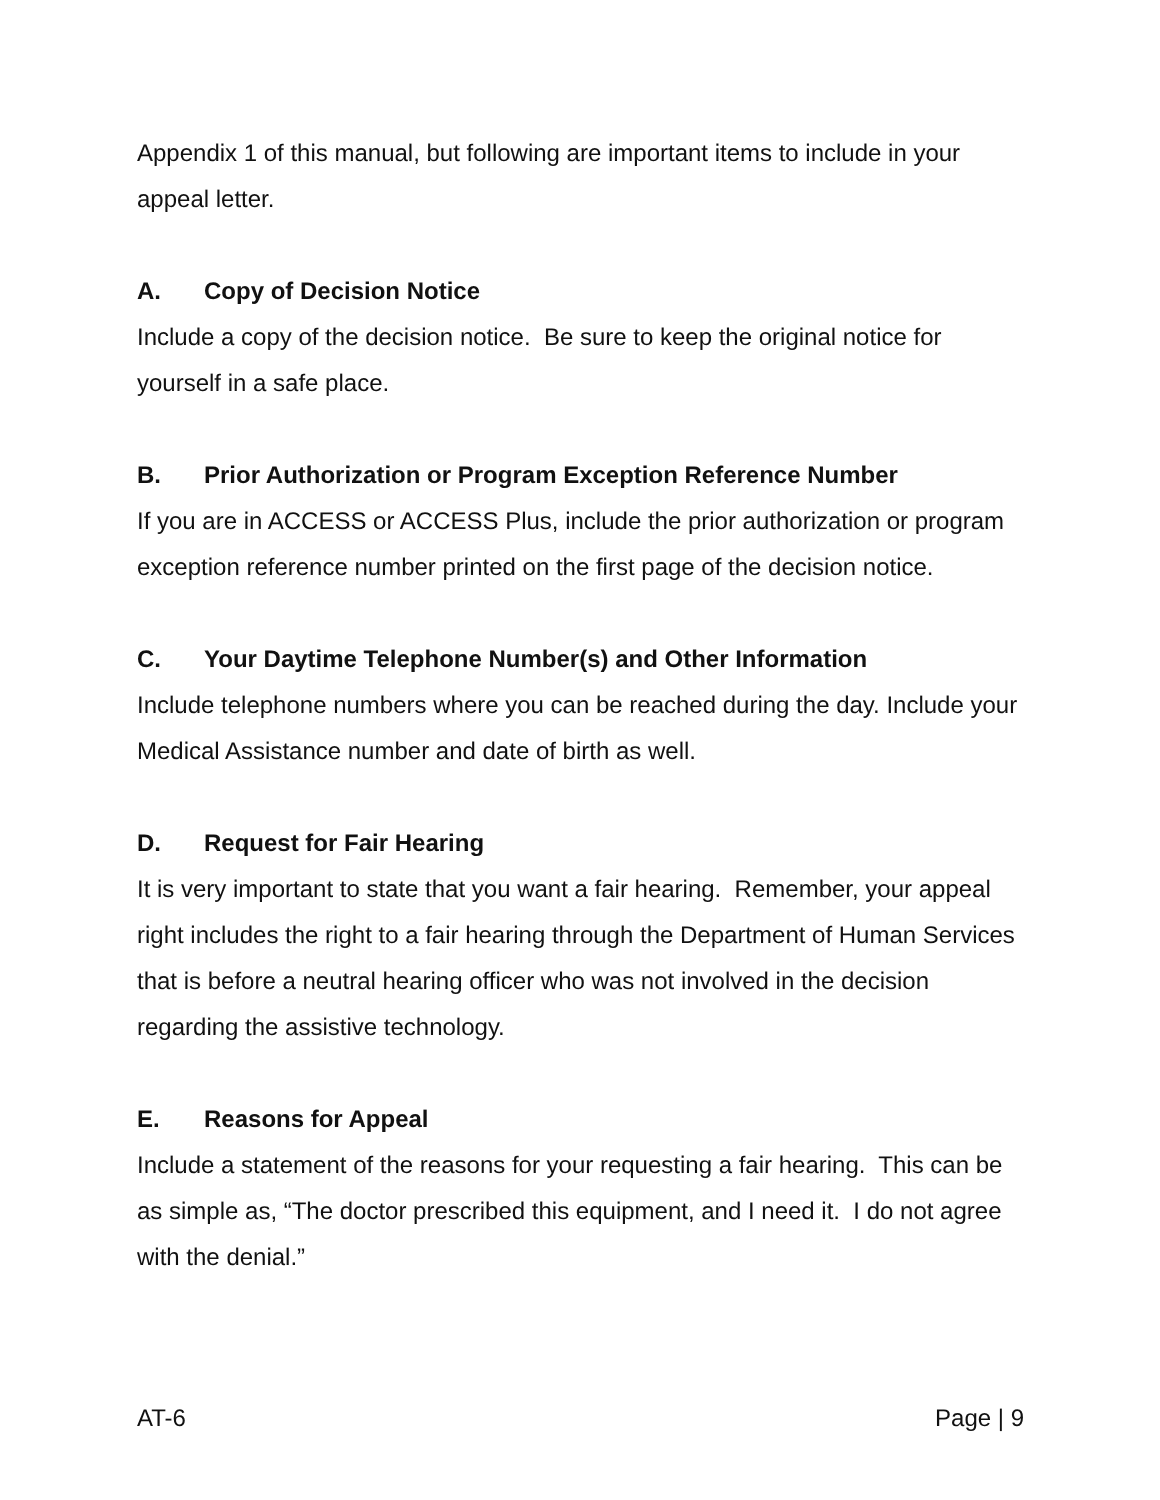Appendix 1 of this manual, but following are important items to include in your appeal letter.
A. Copy of Decision Notice
Include a copy of the decision notice. Be sure to keep the original notice for yourself in a safe place.
B. Prior Authorization or Program Exception Reference Number
If you are in ACCESS or ACCESS Plus, include the prior authorization or program exception reference number printed on the first page of the decision notice.
C. Your Daytime Telephone Number(s) and Other Information
Include telephone numbers where you can be reached during the day. Include your Medical Assistance number and date of birth as well.
D. Request for Fair Hearing
It is very important to state that you want a fair hearing. Remember, your appeal right includes the right to a fair hearing through the Department of Human Services that is before a neutral hearing officer who was not involved in the decision regarding the assistive technology.
E. Reasons for Appeal
Include a statement of the reasons for your requesting a fair hearing. This can be as simple as, “The doctor prescribed this equipment, and I need it. I do not agree with the denial.”
AT-6 Page | 9